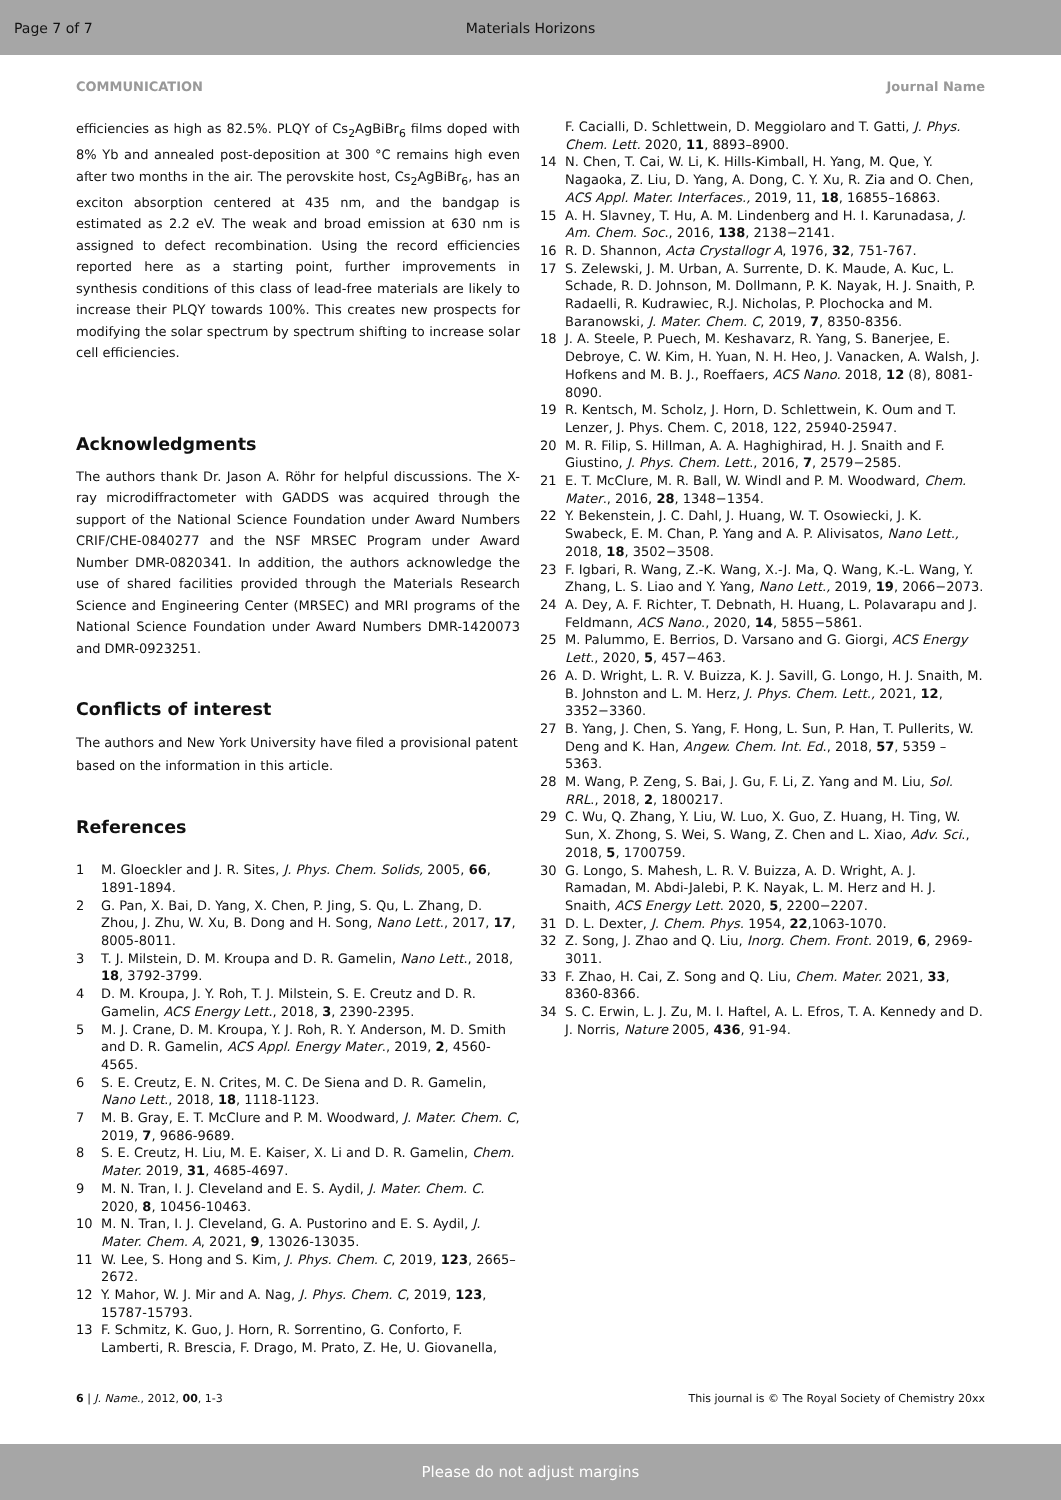Page 7 of 7 Materials Horizons
COMMUNICATION Journal Name
efficiencies as high as 82.5%. PLQY of Cs<sub>2</sub>AgBiBr<sub>6</sub> films doped with 8% Yb and annealed post-deposition at 300 °C remains high even after two months in the air. The perovskite host, Cs<sub>2</sub>AgBiBr<sub>6</sub>, has an exciton absorption centered at 435 nm, and the bandgap is estimated as 2.2 eV. The weak and broad emission at 630 nm is assigned to defect recombination. Using the record efficiencies reported here as a starting point, further improvements in synthesis conditions of this class of lead-free materials are likely to increase their PLQY towards 100%. This creates new prospects for modifying the solar spectrum by spectrum shifting to increase solar cell efficiencies.
Acknowledgments
The authors thank Dr. Jason A. Röhr for helpful discussions. The X-ray microdiffractometer with GADDS was acquired through the support of the National Science Foundation under Award Numbers CRIF/CHE-0840277 and the NSF MRSEC Program under Award Number DMR-0820341. In addition, the authors acknowledge the use of shared facilities provided through the Materials Research Science and Engineering Center (MRSEC) and MRI programs of the National Science Foundation under Award Numbers DMR-1420073 and DMR-0923251.
Conflicts of interest
The authors and New York University have filed a provisional patent based on the information in this article.
References
1 M. Gloeckler and J. R. Sites, J. Phys. Chem. Solids, 2005, 66, 1891-1894.
2 G. Pan, X. Bai, D. Yang, X. Chen, P. Jing, S. Qu, L. Zhang, D. Zhou, J. Zhu, W. Xu, B. Dong and H. Song, Nano Lett., 2017, 17, 8005-8011.
3 T. J. Milstein, D. M. Kroupa and D. R. Gamelin, Nano Lett., 2018, 18, 3792-3799.
4 D. M. Kroupa, J. Y. Roh, T. J. Milstein, S. E. Creutz and D. R. Gamelin, ACS Energy Lett., 2018, 3, 2390-2395.
5 M. J. Crane, D. M. Kroupa, Y. J. Roh, R. Y. Anderson, M. D. Smith and D. R. Gamelin, ACS Appl. Energy Mater., 2019, 2, 4560-4565.
6 S. E. Creutz, E. N. Crites, M. C. De Siena and D. R. Gamelin, Nano Lett., 2018, 18, 1118-1123.
7 M. B. Gray, E. T. McClure and P. M. Woodward, J. Mater. Chem. C, 2019, 7, 9686-9689.
8 S. E. Creutz, H. Liu, M. E. Kaiser, X. Li and D. R. Gamelin, Chem. Mater. 2019, 31, 4685-4697.
9 M. N. Tran, I. J. Cleveland and E. S. Aydil, J. Mater. Chem. C. 2020, 8, 10456-10463.
10 M. N. Tran, I. J. Cleveland, G. A. Pustorino and E. S. Aydil, J. Mater. Chem. A, 2021, 9, 13026-13035.
11 W. Lee, S. Hong and S. Kim, J. Phys. Chem. C, 2019, 123, 2665–2672.
12 Y. Mahor, W. J. Mir and A. Nag, J. Phys. Chem. C, 2019, 123, 15787-15793.
13 F. Schmitz, K. Guo, J. Horn, R. Sorrentino, G. Conforto, F. Lamberti, R. Brescia, F. Drago, M. Prato, Z. He, U. Giovanella,
F. Cacialli, D. Schlettwein, D. Meggiolaro and T. Gatti, J. Phys. Chem. Lett. 2020, 11, 8893–8900.
14 N. Chen, T. Cai, W. Li, K. Hills-Kimball, H. Yang, M. Que, Y. Nagaoka, Z. Liu, D. Yang, A. Dong, C. Y. Xu, R. Zia and O. Chen, ACS Appl. Mater. Interfaces., 2019, 11, 18, 16855–16863.
15 A. H. Slavney, T. Hu, A. M. Lindenberg and H. I. Karunadasa, J. Am. Chem. Soc., 2016, 138, 2138−2141.
16 R. D. Shannon, Acta Crystallogr A, 1976, 32, 751-767.
17 S. Zelewski, J. M. Urban, A. Surrente, D. K. Maude, A. Kuc, L. Schade, R. D. Johnson, M. Dollmann, P. K. Nayak, H. J. Snaith, P. Radaelli, R. Kudrawiec, R.J. Nicholas, P. Plochocka and M. Baranowski, J. Mater. Chem. C, 2019, 7, 8350-8356.
18 J. A. Steele, P. Puech, M. Keshavarz, R. Yang, S. Banerjee, E. Debroye, C. W. Kim, H. Yuan, N. H. Heo, J. Vanacken, A. Walsh, J. Hofkens and M. B. J., Roeffaers, ACS Nano. 2018, 12 (8), 8081-8090.
19 R. Kentsch, M. Scholz, J. Horn, D. Schlettwein, K. Oum and T. Lenzer, J. Phys. Chem. C, 2018, 122, 25940-25947.
20 M. R. Filip, S. Hillman, A. A. Haghighirad, H. J. Snaith and F. Giustino, J. Phys. Chem. Lett., 2016, 7, 2579−2585.
21 E. T. McClure, M. R. Ball, W. Windl and P. M. Woodward, Chem. Mater., 2016, 28, 1348−1354.
22 Y. Bekenstein, J. C. Dahl, J. Huang, W. T. Osowiecki, J. K. Swabeck, E. M. Chan, P. Yang and A. P. Alivisatos, Nano Lett., 2018, 18, 3502−3508.
23 F. Igbari, R. Wang, Z.-K. Wang, X.-J. Ma, Q. Wang, K.-L. Wang, Y. Zhang, L. S. Liao and Y. Yang, Nano Lett., 2019, 19, 2066−2073.
24 A. Dey, A. F. Richter, T. Debnath, H. Huang, L. Polavarapu and J. Feldmann, ACS Nano., 2020, 14, 5855−5861.
25 M. Palummo, E. Berrios, D. Varsano and G. Giorgi, ACS Energy Lett., 2020, 5, 457−463.
26 A. D. Wright, L. R. V. Buizza, K. J. Savill, G. Longo, H. J. Snaith, M. B. Johnston and L. M. Herz, J. Phys. Chem. Lett., 2021, 12, 3352−3360.
27 B. Yang, J. Chen, S. Yang, F. Hong, L. Sun, P. Han, T. Pullerits, W. Deng and K. Han, Angew. Chem. Int. Ed., 2018, 57, 5359 – 5363.
28 M. Wang, P. Zeng, S. Bai, J. Gu, F. Li, Z. Yang and M. Liu, Sol. RRL., 2018, 2, 1800217.
29 C. Wu, Q. Zhang, Y. Liu, W. Luo, X. Guo, Z. Huang, H. Ting, W. Sun, X. Zhong, S. Wei, S. Wang, Z. Chen and L. Xiao, Adv. Sci., 2018, 5, 1700759.
30 G. Longo, S. Mahesh, L. R. V. Buizza, A. D. Wright, A. J. Ramadan, M. Abdi-Jalebi, P. K. Nayak, L. M. Herz and H. J. Snaith, ACS Energy Lett. 2020, 5, 2200−2207.
31 D. L. Dexter, J. Chem. Phys. 1954, 22,1063-1070.
32 Z. Song, J. Zhao and Q. Liu, Inorg. Chem. Front. 2019, 6, 2969-3011.
33 F. Zhao, H. Cai, Z. Song and Q. Liu, Chem. Mater. 2021, 33, 8360-8366.
34 S. C. Erwin, L. J. Zu, M. I. Haftel, A. L. Efros, T. A. Kennedy and D. J. Norris, Nature 2005, 436, 91-94.
6 | J. Name., 2012, 00, 1-3 This journal is © The Royal Society of Chemistry 20xx
Please do not adjust margins